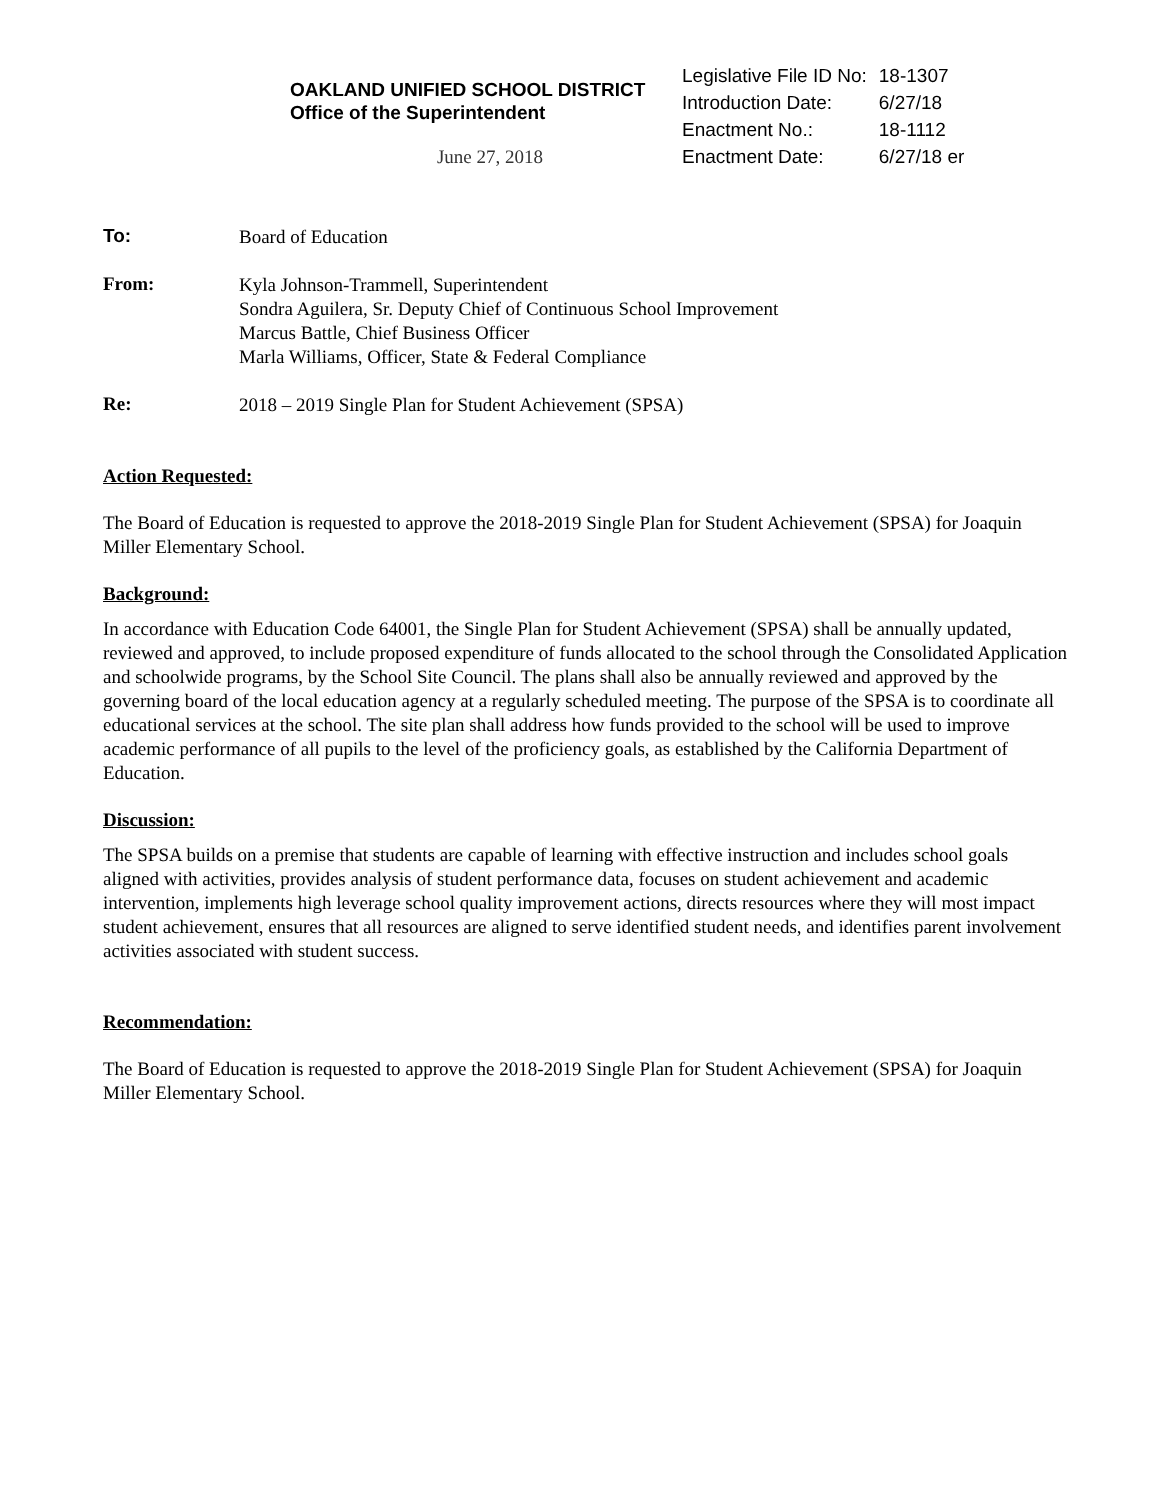OAKLAND UNIFIED SCHOOL DISTRICT
Office of the Superintendent
June 27, 2018
| Legislative File ID No: | 18-1307 |
| Introduction Date: | 6/27/18 |
| Enactment No.: | 18-1112 |
| Enactment Date: | 6/27/18 er |
To:
Board of Education
From:
Kyla Johnson-Trammell, Superintendent
Sondra Aguilera, Sr. Deputy Chief of Continuous School Improvement
Marcus Battle, Chief Business Officer
Marla Williams, Officer, State & Federal Compliance
Re:
2018 – 2019 Single Plan for Student Achievement (SPSA)
Action Requested:
The Board of Education is requested to approve the 2018-2019 Single Plan for Student Achievement (SPSA) for Joaquin Miller Elementary School.
Background:
In accordance with Education Code 64001, the Single Plan for Student Achievement (SPSA) shall be annually updated, reviewed and approved, to include proposed expenditure of funds allocated to the school through the Consolidated Application and schoolwide programs, by the School Site Council. The plans shall also be annually reviewed and approved by the governing board of the local education agency at a regularly scheduled meeting. The purpose of the SPSA is to coordinate all educational services at the school. The site plan shall address how funds provided to the school will be used to improve academic performance of all pupils to the level of the proficiency goals, as established by the California Department of Education.
Discussion:
The SPSA builds on a premise that students are capable of learning with effective instruction and includes school goals aligned with activities, provides analysis of student performance data, focuses on student achievement and academic intervention, implements high leverage school quality improvement actions, directs resources where they will most impact student achievement, ensures that all resources are aligned to serve identified student needs, and identifies parent involvement activities associated with student success.
Recommendation:
The Board of Education is requested to approve the 2018-2019 Single Plan for Student Achievement (SPSA) for Joaquin Miller Elementary School.